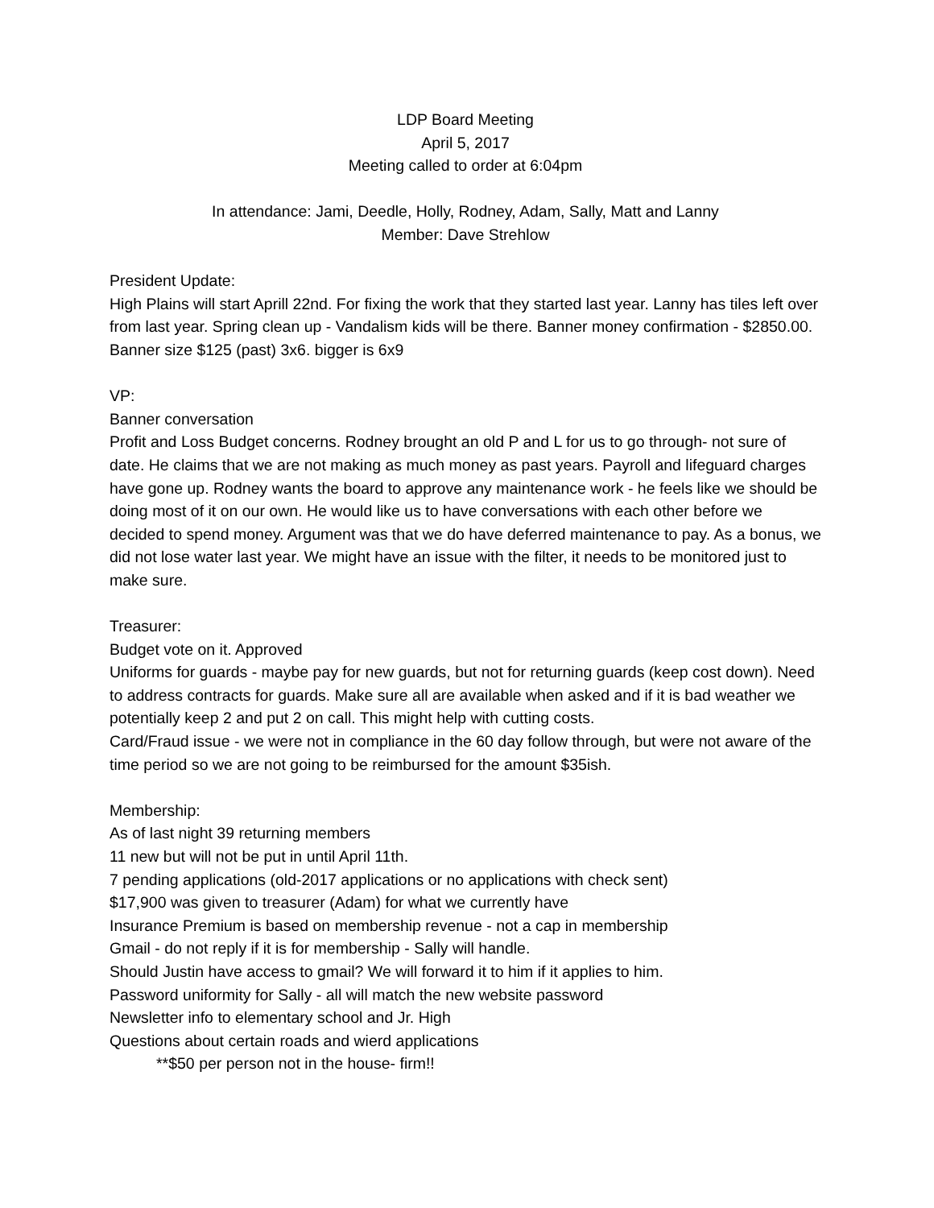LDP Board Meeting
April 5, 2017
Meeting called to order at 6:04pm
In attendance: Jami, Deedle, Holly, Rodney, Adam, Sally, Matt and Lanny
Member: Dave Strehlow
President Update:
High Plains will start Aprill 22nd. For fixing the work that they started last year. Lanny has tiles left over from last year. Spring clean up - Vandalism kids will be there. Banner money confirmation - $2850.00. Banner size $125 (past) 3x6. bigger is 6x9
VP:
Banner conversation
Profit and Loss Budget concerns. Rodney brought an old P and L for us to go through- not sure of date. He claims that we are not making as much money as past years. Payroll and lifeguard charges have gone up. Rodney wants the board to approve any maintenance work - he feels like we should be doing most of it on our own. He would like us to have conversations with each other before we decided to spend money. Argument was that we do have deferred maintenance to pay. As a bonus, we did not lose water last year. We might have an issue with the filter, it needs to be monitored just to make sure.
Treasurer:
Budget vote on it. Approved
Uniforms for guards - maybe pay for new guards, but not for returning guards (keep cost down). Need to address contracts for guards. Make sure all are available when asked and if it is bad weather we potentially keep 2 and put 2 on call. This might help with cutting costs.
Card/Fraud issue - we were not in compliance in the 60 day follow through, but were not aware of the time period so we are not going to be reimbursed for the amount $35ish.
Membership:
As of last night 39 returning members
11 new but will not be put in until April 11th.
7 pending applications (old-2017 applications or no applications with check sent)
$17,900 was given to treasurer (Adam) for what we currently have
Insurance Premium is based on membership revenue - not a cap in membership
Gmail - do not reply if it is for membership - Sally will handle.
Should Justin have access to gmail? We will forward it to him if it applies to him.
Password uniformity for Sally - all will match the new website password
Newsletter info to elementary school and Jr. High
Questions about certain roads and wierd applications
**$50 per person not in the house- firm!!